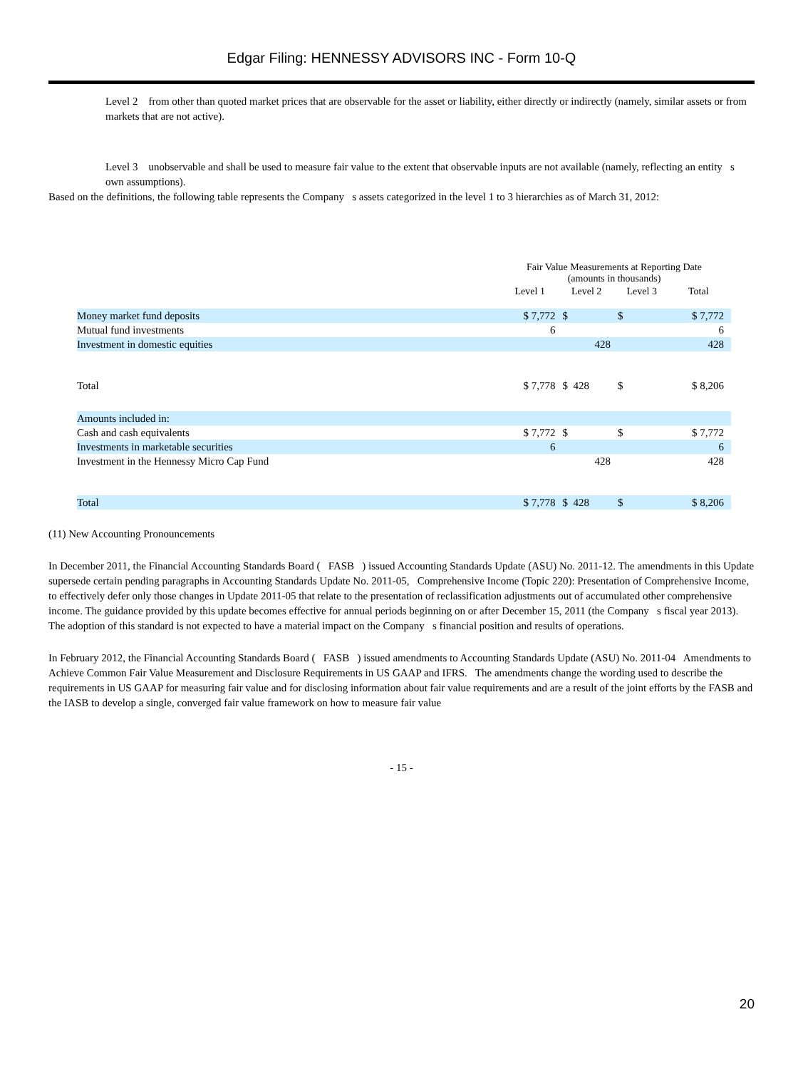Edgar Filing: HENNESSY ADVISORS INC - Form 10-Q
Level 2 from other than quoted market prices that are observable for the asset or liability, either directly or indirectly (namely, similar assets or from markets that are not active).
Level 3 unobservable and shall be used to measure fair value to the extent that observable inputs are not available (namely, reflecting an entity s own assumptions).
Based on the definitions, the following table represents the Company s assets categorized in the level 1 to 3 hierarchies as of March 31, 2012:
| | Fair Value Measurements at Reporting Date (amounts in thousands) | | | |
| | Level 1 | Level 2 | Level 3 | Total |
| Money market fund deposits | $ 7,772 | $ | $ | $ 7,772 |
| Mutual fund investments | 6 | | | 6 |
| Investment in domestic equities | | 428 | | 428 |
| Total | $ 7,778 | $ 428 | $ | $ 8,206 |
| Amounts included in: | | | | |
| Cash and cash equivalents | $ 7,772 | $ | $ | $ 7,772 |
| Investments in marketable securities | 6 | | | 6 |
| Investment in the Hennessy Micro Cap Fund | | 428 | | 428 |
| Total | $ 7,778 | $ 428 | $ | $ 8,206 |
(11) New Accounting Pronouncements
In December 2011, the Financial Accounting Standards Board ( FASB ) issued Accounting Standards Update (ASU) No. 2011-12. The amendments in this Update supersede certain pending paragraphs in Accounting Standards Update No. 2011-05, Comprehensive Income (Topic 220): Presentation of Comprehensive Income, to effectively defer only those changes in Update 2011-05 that relate to the presentation of reclassification adjustments out of accumulated other comprehensive income. The guidance provided by this update becomes effective for annual periods beginning on or after December 15, 2011 (the Company s fiscal year 2013). The adoption of this standard is not expected to have a material impact on the Company s financial position and results of operations.
In February 2012, the Financial Accounting Standards Board ( FASB ) issued amendments to Accounting Standards Update (ASU) No. 2011-04 Amendments to Achieve Common Fair Value Measurement and Disclosure Requirements in US GAAP and IFRS. The amendments change the wording used to describe the requirements in US GAAP for measuring fair value and for disclosing information about fair value requirements and are a result of the joint efforts by the FASB and the IASB to develop a single, converged fair value framework on how to measure fair value
- 15 -
20